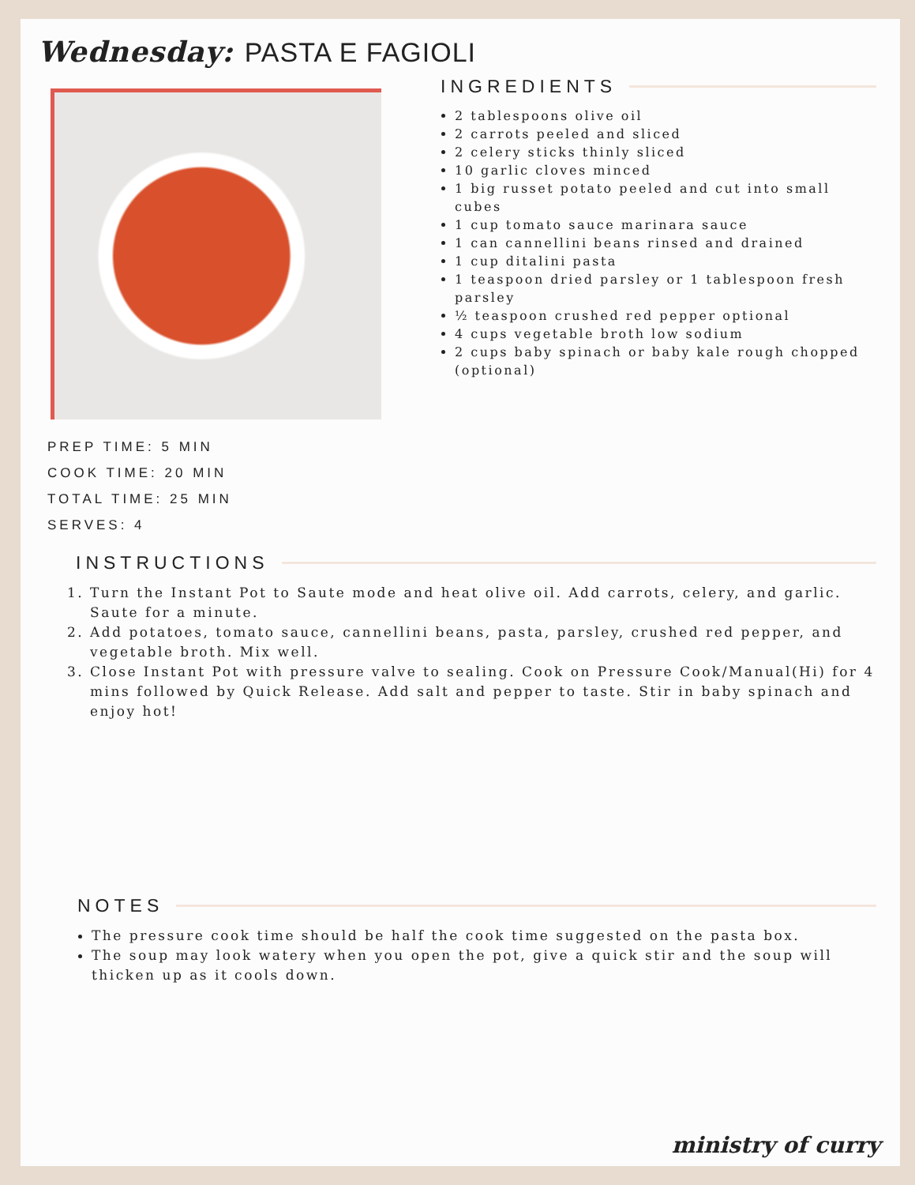Wednesday: PASTA E FAGIOLI
PREP TIME: 5 MIN
COOK TIME: 20 MIN
TOTAL TIME: 25 MIN
SERVES: 4
INGREDIENTS
2 tablespoons olive oil
2 carrots peeled and sliced
2 celery sticks thinly sliced
10 garlic cloves minced
1 big russet potato peeled and cut into small cubes
1 cup tomato sauce marinara sauce
1 can cannellini beans rinsed and drained
1 cup ditalini pasta
1 teaspoon dried parsley or 1 tablespoon fresh parsley
½ teaspoon crushed red pepper optional
4 cups vegetable broth low sodium
2 cups baby spinach or baby kale rough chopped (optional)
INSTRUCTIONS
1. Turn the Instant Pot to Saute mode and heat olive oil. Add carrots, celery, and garlic. Saute for a minute.
2. Add potatoes, tomato sauce, cannellini beans, pasta, parsley, crushed red pepper, and vegetable broth. Mix well.
3. Close Instant Pot with pressure valve to sealing. Cook on Pressure Cook/Manual(Hi) for 4 mins followed by Quick Release. Add salt and pepper to taste. Stir in baby spinach and enjoy hot!
NOTES
The pressure cook time should be half the cook time suggested on the pasta box.
The soup may look watery when you open the pot, give a quick stir and the soup will thicken up as it cools down.
ministry of curry